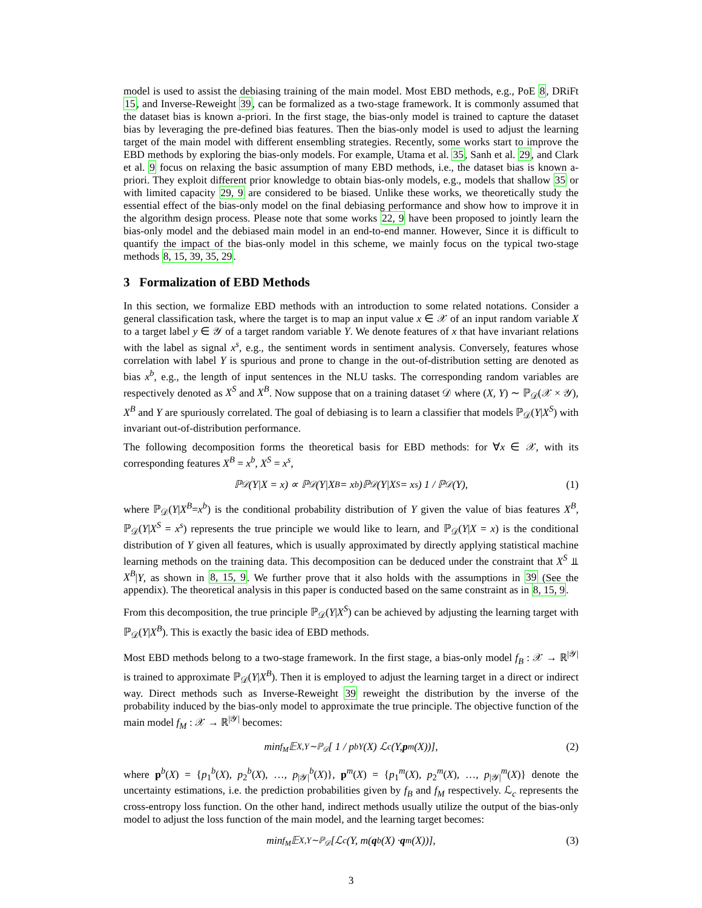model is used to assist the debiasing training of the main model. Most EBD methods, e.g., PoE 8, DRiFt 15, and Inverse-Reweight 39, can be formalized as a two-stage framework. It is commonly assumed that the dataset bias is known a-priori. In the first stage, the bias-only model is trained to capture the dataset bias by leveraging the pre-defined bias features. Then the bias-only model is used to adjust the learning target of the main model with different ensembling strategies. Recently, some works start to improve the EBD methods by exploring the bias-only models. For example, Utama et al. 35, Sanh et al. 29, and Clark et al. 9 focus on relaxing the basic assumption of many EBD methods, i.e., the dataset bias is known a-priori. They exploit different prior knowledge to obtain bias-only models, e.g., models that shallow 35 or with limited capacity 29, 9 are considered to be biased. Unlike these works, we theoretically study the essential effect of the bias-only model on the final debiasing performance and show how to improve it in the algorithm design process. Please note that some works 22, 9 have been proposed to jointly learn the bias-only model and the debiased main model in an end-to-end manner. However, Since it is difficult to quantify the impact of the bias-only model in this scheme, we mainly focus on the typical two-stage methods 8, 15, 39, 35, 29.
3 Formalization of EBD Methods
In this section, we formalize EBD methods with an introduction to some related notations. Consider a general classification task, where the target is to map an input value x ∈ 𝒳 of an input random variable X to a target label y ∈ 𝒴 of a target random variable Y. We denote features of x that have invariant relations with the label as signal x<sup>s</sup>, e.g., the sentiment words in sentiment analysis. Conversely, features whose correlation with label Y is spurious and prone to change in the out-of-distribution setting are denoted as bias x<sup>b</sup>, e.g., the length of input sentences in the NLU tasks. The corresponding random variables are respectively denoted as X<sup>S</sup> and X<sup>B</sup>. Now suppose that on a training dataset 𝒟 where (X, Y) ∼ ℙ<sub>𝒟</sub>(𝒳 × 𝒴), X<sup>B</sup> and Y are spuriously correlated. The goal of debiasing is to learn a classifier that models ℙ<sub>𝒟</sub>(Y|X<sup>S</sup>) with invariant out-of-distribution performance.
The following decomposition forms the theoretical basis for EBD methods: for ∀x ∈ 𝒳, with its corresponding features X<sup>B</sup> = x<sup>b</sup>, X<sup>S</sup> = x<sup>s</sup>,
ℙ<sub>𝒟</sub>(Y|X = x) ∝ ℙ<sub>𝒟</sub>(Y|X<sup>B</sup> = x<sup>b</sup>)ℙ<sub>𝒟</sub>(Y|X<sup>S</sup> = x<sup>s</sup>) 1 / ℙ<sub>𝒟</sub>(Y), (1)
where ℙ<sub>𝒟</sub>(Y|X<sup>B</sup>=x<sup>b</sup>) is the conditional probability distribution of Y given the value of bias features X<sup>B</sup>, ℙ<sub>𝒟</sub>(Y|X<sup>S</sup> = x<sup>s</sup>) represents the true principle we would like to learn, and ℙ<sub>𝒟</sub>(Y|X = x) is the conditional distribution of Y given all features, which is usually approximated by directly applying statistical machine learning methods on the training data. This decomposition can be deduced under the constraint that X<sup>S</sup> ⫫ X<sup>B</sup>|Y, as shown in 8, 15, 9. We further prove that it also holds with the assumptions in 39 (See the appendix). The theoretical analysis in this paper is conducted based on the same constraint as in 8, 15, 9.
From this decomposition, the true principle ℙ<sub>𝒟</sub>(Y|X<sup>S</sup>) can be achieved by adjusting the learning target with ℙ<sub>𝒟</sub>(Y|X<sup>B</sup>). This is exactly the basic idea of EBD methods.
Most EBD methods belong to a two-stage framework. In the first stage, a bias-only model f<sub>B</sub> : 𝒳 → ℝ<sup>|𝒴|</sup> is trained to approximate ℙ<sub>𝒟</sub>(Y|X<sup>B</sup>). Then it is employed to adjust the learning target in a direct or indirect way. Direct methods such as Inverse-Reweight 39 reweight the distribution by the inverse of the probability induced by the bias-only model to approximate the true principle. The objective function of the main model f<sub>M</sub> : 𝒳 → ℝ<sup>|𝒴|</sup> becomes:
min<sub>f<sub>M</sub></sub> 𝔼<sub>X,Y∼ℙ<sub>𝒟</sub></sub>[ 1 / p<sup>b</sup><sub>Y</sub>(X) ℒ<sub>c</sub>(Y, p<sup>m</sup>(X))], (2)
where p<sup>b</sup>(X) = {p<sub>1</sub><sup>b</sup>(X), p<sub>2</sub><sup>b</sup>(X), …, p<sub>|𝒴|</sub><sup>b</sup>(X)}, p<sup>m</sup>(X) = {p<sub>1</sub><sup>m</sup>(X), p<sub>2</sub><sup>m</sup>(X), …, p<sub>|𝒴|</sub><sup>m</sup>(X)} denote the uncertainty estimations, i.e. the prediction probabilities given by f<sub>B</sub> and f<sub>M</sub> respectively. ℒ<sub>c</sub> represents the cross-entropy loss function. On the other hand, indirect methods usually utilize the output of the bias-only model to adjust the loss function of the main model, and the learning target becomes:
min<sub>f<sub>M</sub></sub> 𝔼<sub>X,Y∼ℙ<sub>𝒟</sub></sub>[ℒ<sub>c</sub>(Y, m(q<sup>b</sup>(X) · q<sup>m</sup>(X))], (3)
3